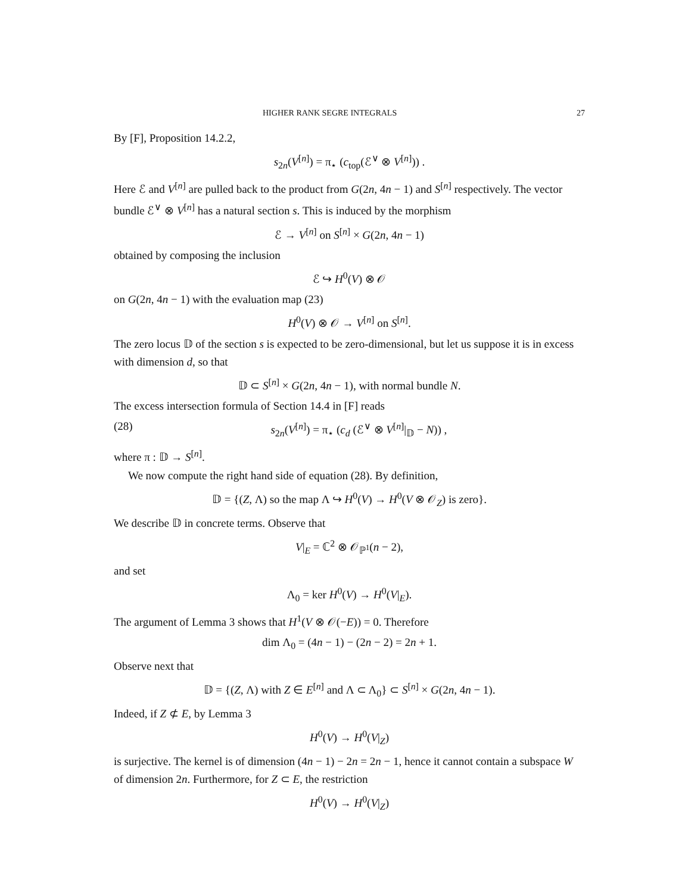HIGHER RANK SEGRE INTEGRALS 27
By [F], Proposition 14.2.2,
s<sub>2n</sub>(V<sup>[n]</sup>) = π<sub>⋆</sub> (c<sub>top</sub>(ℰ<sup>∨</sup> ⊗ V<sup>[n]</sup>)) .
Here ℰ and V<sup>[n]</sup> are pulled back to the product from G(2n, 4n − 1) and S<sup>[n]</sup> respectively. The vector bundle ℰ<sup>∨</sup> ⊗ V<sup>[n]</sup> has a natural section s. This is induced by the morphism
ℰ → V<sup>[n]</sup> on S<sup>[n]</sup> × G(2n, 4n − 1)
obtained by composing the inclusion
ℰ ↪ H<sup>0</sup>(V) ⊗ 𝒪
on G(2n, 4n − 1) with the evaluation map (23)
H<sup>0</sup>(V) ⊗ 𝒪 → V<sup>[n]</sup> on S<sup>[n]</sup>.
The zero locus 𝔻 of the section s is expected to be zero-dimensional, but let us suppose it is in excess with dimension d, so that
𝔻 ⊂ S<sup>[n]</sup> × G(2n, 4n − 1), with normal bundle N.
The excess intersection formula of Section 14.4 in [F] reads
(28) s<sub>2n</sub>(V<sup>[n]</sup>) = π<sub>⋆</sub> (c<sub>d</sub> (ℰ<sup>∨</sup> ⊗ V<sup>[n]</sup>|<sub>𝔻</sub> − N)) ,
where π : 𝔻 → S<sup>[n]</sup>.
We now compute the right hand side of equation (28). By definition,
𝔻 = {(Z, Λ) so the map Λ ↪ H<sup>0</sup>(V) → H<sup>0</sup>(V ⊗ 𝒪<sub>Z</sub>) is zero}.
We describe 𝔻 in concrete terms. Observe that
V|<sub>E</sub> = ℂ<sup>2</sup> ⊗ 𝒪<sub>ℙ<sup>1</sup></sub>(n − 2),
and set
Λ<sub>0</sub> = ker H<sup>0</sup>(V) → H<sup>0</sup>(V|<sub>E</sub>).
The argument of Lemma 3 shows that H<sup>1</sup>(V ⊗ 𝒪(−E)) = 0. Therefore
dim Λ<sub>0</sub> = (4n − 1) − (2n − 2) = 2n + 1.
Observe next that
𝔻 = {(Z, Λ) with Z ∈ E<sup>[n]</sup> and Λ ⊂ Λ<sub>0</sub>} ⊂ S<sup>[n]</sup> × G(2n, 4n − 1).
Indeed, if Z ⊄ E, by Lemma 3
H<sup>0</sup>(V) → H<sup>0</sup>(V|<sub>Z</sub>)
is surjective. The kernel is of dimension (4n − 1) − 2n = 2n − 1, hence it cannot contain a subspace W of dimension 2n. Furthermore, for Z ⊂ E, the restriction
H<sup>0</sup>(V) → H<sup>0</sup>(V|<sub>Z</sub>)